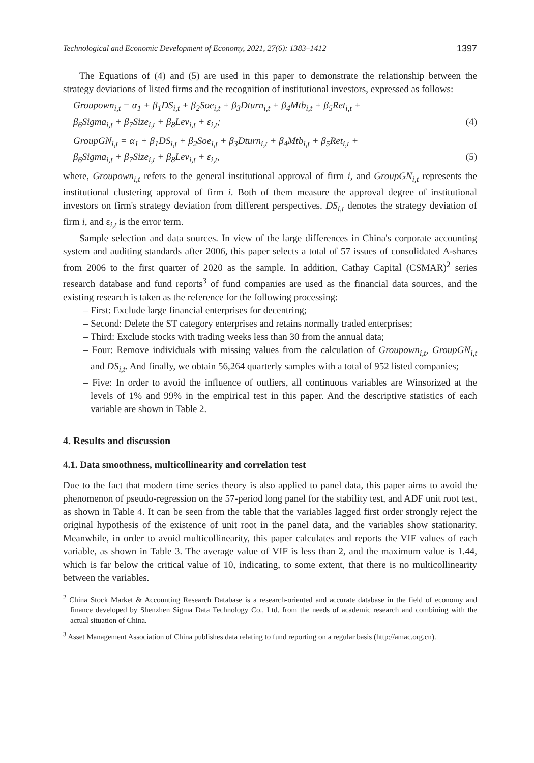Technological and Economic Development of Economy, 2021, 27(6): 1383–1412 1397
The Equations of (4) and (5) are used in this paper to demonstrate the relationship between the strategy deviations of listed firms and the recognition of institutional investors, expressed as follows:
Groupown<sub>i,t</sub> = α<sub>1</sub> + β<sub>1</sub>DS<sub>i,t</sub> + β<sub>2</sub>Soe<sub>i,t</sub> + β<sub>3</sub>Dturn<sub>i,t</sub> + β<sub>4</sub>Mtb<sub>i,t</sub> + β<sub>5</sub>Ret<sub>i,t</sub> +
β<sub>6</sub>Sigma<sub>i,t</sub> + β<sub>7</sub>Size<sub>i,t</sub> + β<sub>8</sub>Lev<sub>i,t</sub> + ε<sub>i,t</sub>; (4)
GroupGN<sub>i,t</sub> = α<sub>1</sub> + β<sub>1</sub>DS<sub>i,t</sub> + β<sub>2</sub>Soe<sub>i,t</sub> + β<sub>3</sub>Dturn<sub>i,t</sub> + β<sub>4</sub>Mtb<sub>i,t</sub> + β<sub>5</sub>Ret<sub>i,t</sub> +
β<sub>6</sub>Sigma<sub>i,t</sub> + β<sub>7</sub>Size<sub>i,t</sub> + β<sub>8</sub>Lev<sub>i,t</sub> + ε<sub>i,t</sub>, (5)
where, Groupown<sub>i,t</sub> refers to the general institutional approval of firm i, and GroupGN<sub>i,t</sub> represents the institutional clustering approval of firm i. Both of them measure the approval degree of institutional investors on firm's strategy deviation from different perspectives. DS<sub>i,t</sub> denotes the strategy deviation of firm i, and ε<sub>i,t</sub> is the error term.
Sample selection and data sources. In view of the large differences in China's corporate accounting system and auditing standards after 2006, this paper selects a total of 57 issues of consolidated A-shares from 2006 to the first quarter of 2020 as the sample. In addition, Cathay Capital (CSMAR)<sup>2</sup> series research database and fund reports<sup>3</sup> of fund companies are used as the financial data sources, and the existing research is taken as the reference for the following processing:
– First: Exclude large financial enterprises for decentring;
– Second: Delete the ST category enterprises and retains normally traded enterprises;
– Third: Exclude stocks with trading weeks less than 30 from the annual data;
– Four: Remove individuals with missing values from the calculation of Groupown<sub>i,t</sub>, GroupGN<sub>i,t</sub> and DS<sub>i,t</sub>. And finally, we obtain 56,264 quarterly samples with a total of 952 listed companies;
– Five: In order to avoid the influence of outliers, all continuous variables are Winsorized at the levels of 1% and 99% in the empirical test in this paper. And the descriptive statistics of each variable are shown in Table 2.
4. Results and discussion
4.1. Data smoothness, multicollinearity and correlation test
Due to the fact that modern time series theory is also applied to panel data, this paper aims to avoid the phenomenon of pseudo-regression on the 57-period long panel for the stability test, and ADF unit root test, as shown in Table 4. It can be seen from the table that the variables lagged first order strongly reject the original hypothesis of the existence of unit root in the panel data, and the variables show stationarity. Meanwhile, in order to avoid multicollinearity, this paper calculates and reports the VIF values of each variable, as shown in Table 3. The average value of VIF is less than 2, and the maximum value is 1.44, which is far below the critical value of 10, indicating, to some extent, that there is no multicollinearity between the variables.
<sup>2</sup> China Stock Market & Accounting Research Database is a research-oriented and accurate database in the field of economy and finance developed by Shenzhen Sigma Data Technology Co., Ltd. from the needs of academic research and combining with the actual situation of China.
<sup>3</sup> Asset Management Association of China publishes data relating to fund reporting on a regular basis (http://amac.org.cn).